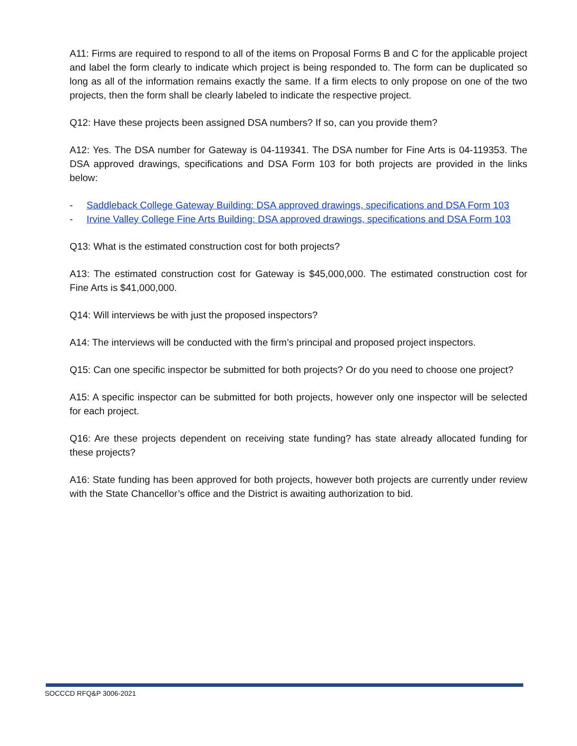A11: Firms are required to respond to all of the items on Proposal Forms B and C for the applicable project and label the form clearly to indicate which project is being responded to. The form can be duplicated so long as all of the information remains exactly the same. If a firm elects to only propose on one of the two projects, then the form shall be clearly labeled to indicate the respective project.
Q12: Have these projects been assigned DSA numbers? If so, can you provide them?
A12: Yes. The DSA number for Gateway is 04-119341. The DSA number for Fine Arts is 04-119353. The DSA approved drawings, specifications and DSA Form 103 for both projects are provided in the links below:
- Saddleback College Gateway Building: DSA approved drawings, specifications and DSA Form 103
- Irvine Valley College Fine Arts Building: DSA approved drawings, specifications and DSA Form 103
Q13: What is the estimated construction cost for both projects?
A13: The estimated construction cost for Gateway is $45,000,000. The estimated construction cost for Fine Arts is $41,000,000.
Q14: Will interviews be with just the proposed inspectors?
A14: The interviews will be conducted with the firm’s principal and proposed project inspectors.
Q15: Can one specific inspector be submitted for both projects? Or do you need to choose one project?
A15: A specific inspector can be submitted for both projects, however only one inspector will be selected for each project.
Q16: Are these projects dependent on receiving state funding? has state already allocated funding for these projects?
A16: State funding has been approved for both projects, however both projects are currently under review with the State Chancellor’s office and the District is awaiting authorization to bid.
SOCCCD RFQ&P 3006-2021